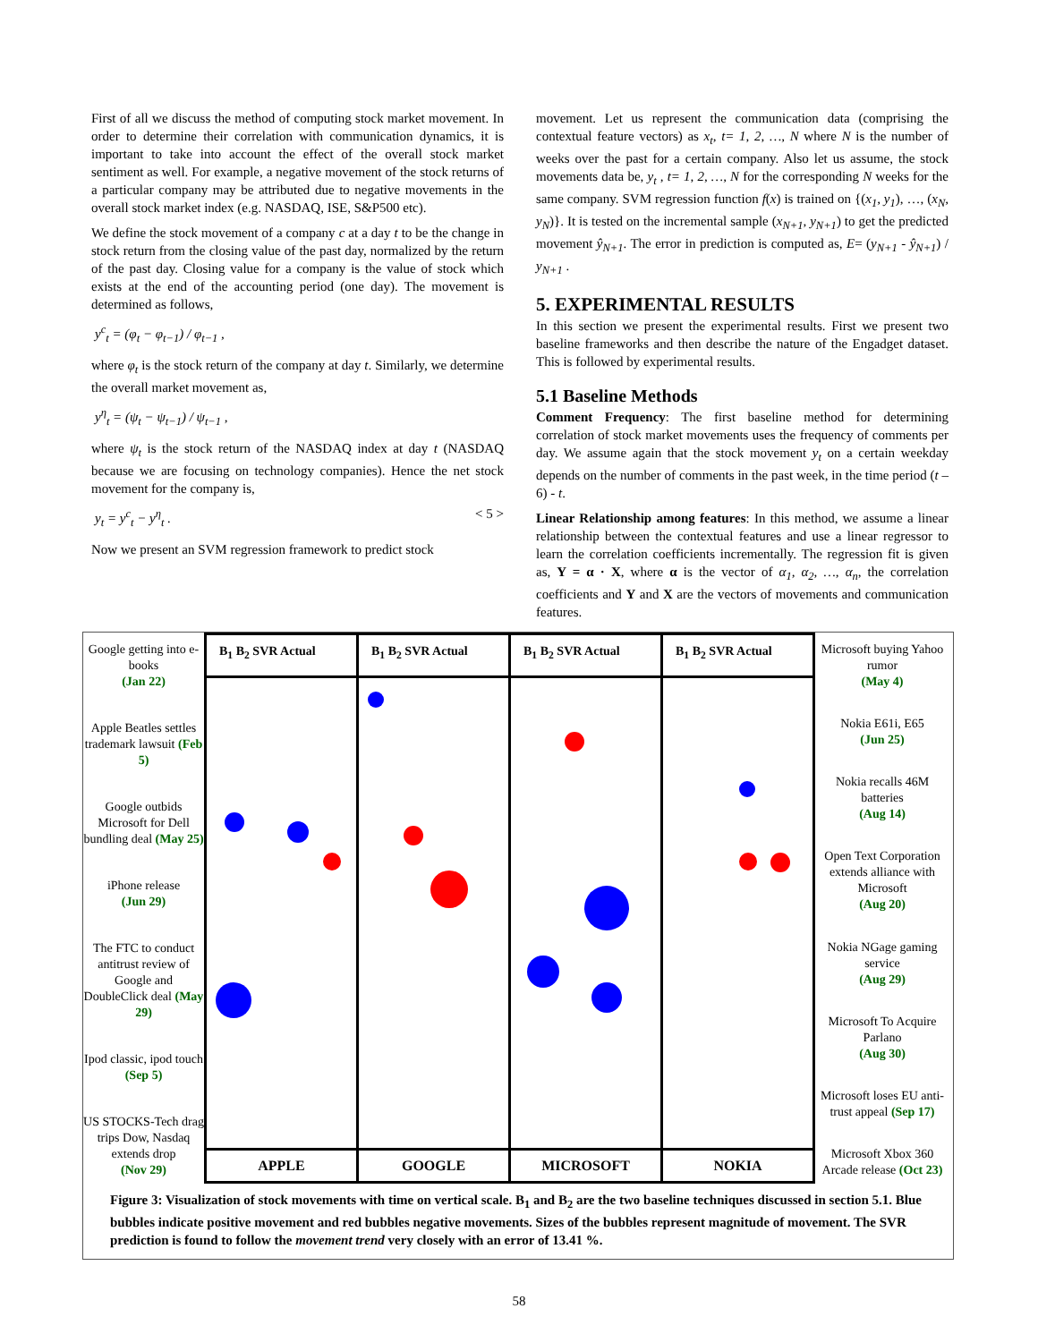First of all we discuss the method of computing stock market movement. In order to determine their correlation with communication dynamics, it is important to take into account the effect of the overall stock market sentiment as well. For example, a negative movement of the stock returns of a particular company may be attributed due to negative movements in the overall stock market index (e.g. NASDAQ, ISE, S&P500 etc).
We define the stock movement of a company c at a day t to be the change in stock return from the closing value of the past day, normalized by the return of the past day. Closing value for a company is the value of stock which exists at the end of the accounting period (one day). The movement is determined as follows,
y<sup>c</sup><sub>t</sub> = (φ<sub>t</sub> − φ<sub>t−1</sub>) / φ<sub>t−1</sub> ,
where φ<sub>t</sub> is the stock return of the company at day t. Similarly, we determine the overall market movement as,
y<sup>η</sup><sub>t</sub> = (ψ<sub>t</sub> − ψ<sub>t−1</sub>) / ψ<sub>t−1</sub> ,
where ψ<sub>t</sub> is the stock return of the NASDAQ index at day t (NASDAQ because we are focusing on technology companies). Hence the net stock movement for the company is,
y<sub>t</sub> = y<sup>c</sup><sub>t</sub> − y<sup>η</sup><sub>t</sub> . < 5 >
Now we present an SVM regression framework to predict stock
movement. Let us represent the communication data (comprising the contextual feature vectors) as x<sub>t</sub>, t= 1, 2, …, N where N is the number of weeks over the past for a certain company. Also let us assume, the stock movements data be, y<sub>t</sub> , t= 1, 2, …, N for the corresponding N weeks for the same company. SVM regression function f(x) is trained on {(x<sub>1</sub>, y<sub>1</sub>), …, (x<sub>N</sub>, y<sub>N</sub>)}. It is tested on the incremental sample (x<sub>N+1</sub>, y<sub>N+1</sub>) to get the predicted movement ŷ<sub>N+1</sub>. The error in prediction is computed as, E= (y<sub>N+1</sub> - ŷ<sub>N+1</sub>) / y<sub>N+1</sub> .
5. EXPERIMENTAL RESULTS
In this section we present the experimental results. First we present two baseline frameworks and then describe the nature of the Engadget dataset. This is followed by experimental results.
5.1 Baseline Methods
Comment Frequency: The first baseline method for determining correlation of stock market movements uses the frequency of comments per day. We assume again that the stock movement y<sub>t</sub> on a certain weekday depends on the number of comments in the past week, in the time period (t – 6) - t.
Linear Relationship among features: In this method, we assume a linear relationship between the contextual features and use a linear regressor to learn the correlation coefficients incrementally. The regression fit is given as, Y = α · X, where α is the vector of α<sub>1</sub>, α<sub>2</sub>, …, α<sub>n</sub>, the correlation coefficients and Y and X are the vectors of movements and communication features.
Google getting into e-books
(Jan 22)
Apple Beatles settles trademark lawsuit (Feb 5)
Google outbids Microsoft for Dell bundling deal (May 25)
iPhone release
(Jun 29)
The FTC to conduct antitrust review of Google and DoubleClick deal (May 29)
Ipod classic, ipod touch
(Sep 5)
US STOCKS-Tech drag trips Dow, Nasdaq extends drop
(Nov 29)
B<sub>1</sub> B<sub>2</sub> SVR Actual
APPLE
B<sub>1</sub> B<sub>2</sub> SVR Actual
GOOGLE
B<sub>1</sub> B<sub>2</sub> SVR Actual
MICROSOFT
B<sub>1</sub> B<sub>2</sub> SVR Actual
NOKIA
Microsoft buying Yahoo rumor
(May 4)
Nokia E61i, E65
(Jun 25)
Nokia recalls 46M batteries
(Aug 14)
Open Text Corporation extends alliance with Microsoft
(Aug 20)
Nokia NGage gaming service
(Aug 29)
Microsoft To Acquire Parlano
(Aug 30)
Microsoft loses EU anti-trust appeal (Sep 17)
Microsoft Xbox 360 Arcade release (Oct 23)
Figure 3: Visualization of stock movements with time on vertical scale. B<sub>1</sub> and B<sub>2</sub> are the two baseline techniques discussed in section 5.1. Blue bubbles indicate positive movement and red bubbles negative movements. Sizes of the bubbles represent magnitude of movement. The SVR prediction is found to follow the movement trend very closely with an error of 13.41 %.
58